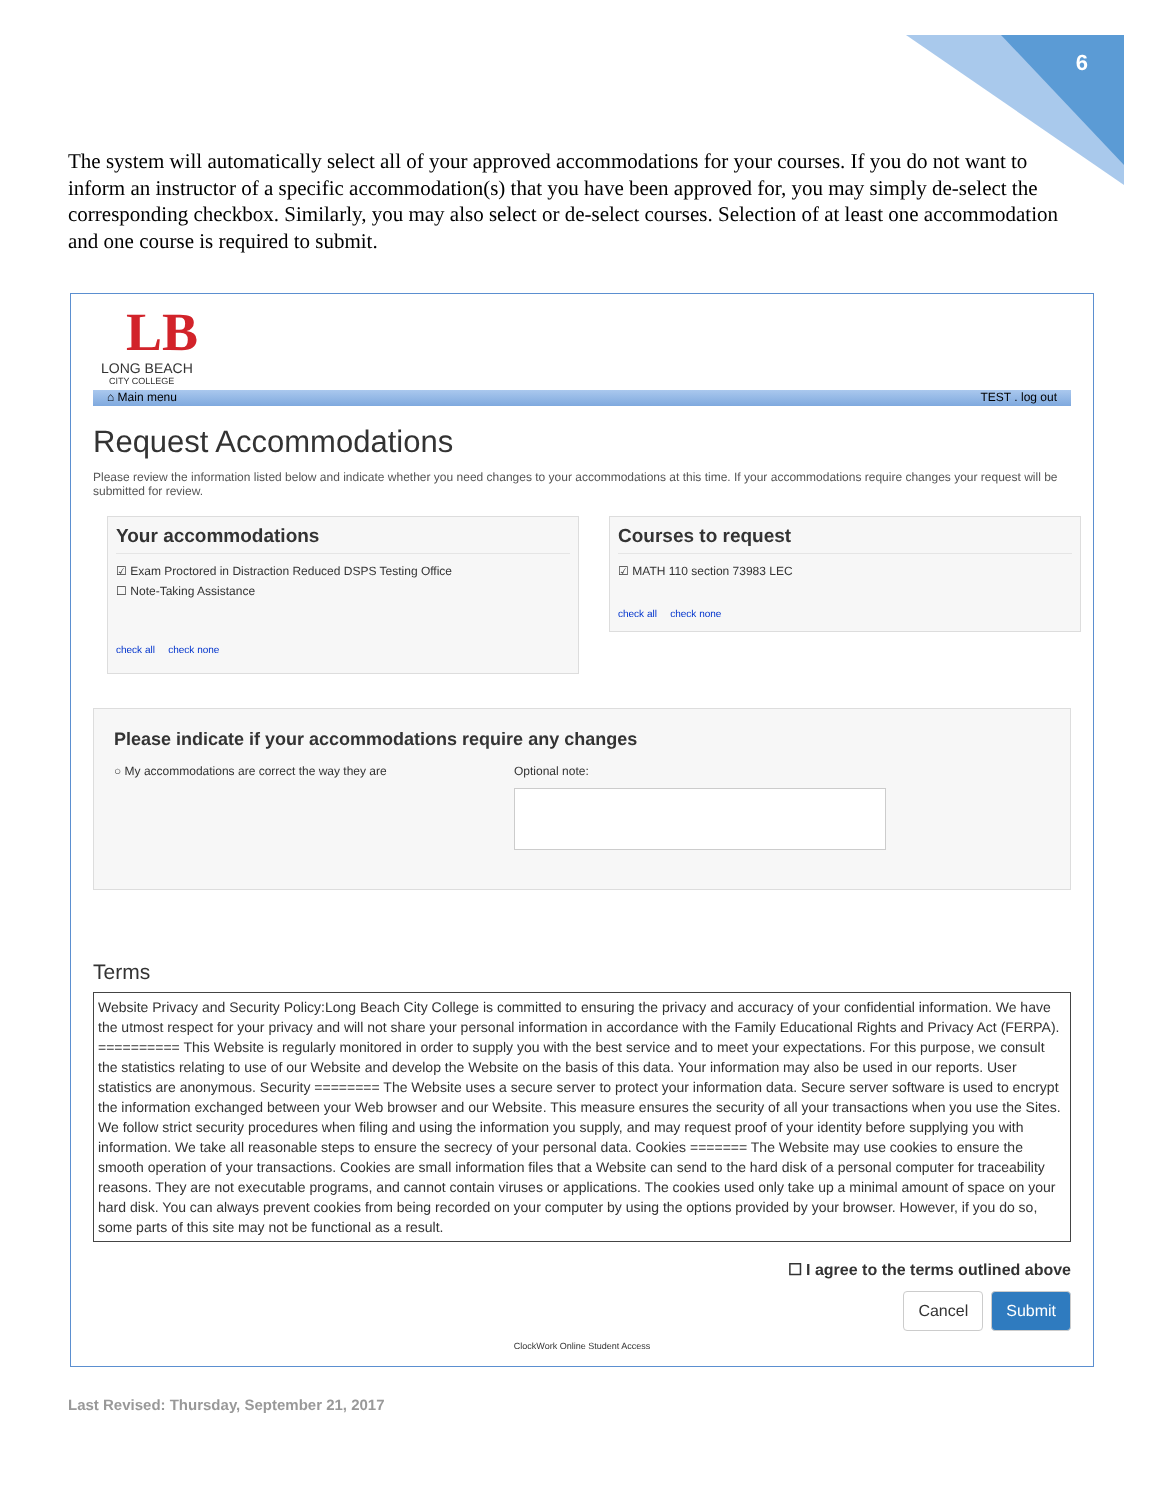6
The system will automatically select all of your approved accommodations for your courses. If you do not want to inform an instructor of a specific accommodation(s) that you have been approved for, you may simply de-select the corresponding checkbox. Similarly, you may also select or de-select courses. Selection of at least one accommodation and one course is required to submit.
LB
LONG BEACH
CITY COLLEGE
⌂ Main menu TEST . log out
Request Accommodations
Please review the information listed below and indicate whether you need changes to your accommodations at this time. If your accommodations require changes your request will be submitted for review.
Your accommodations
☑ Exam Proctored in Distraction Reduced DSPS Testing Office
☐ Note-Taking Assistance
check all check none
Courses to request
☑ MATH 110 section 73983 LEC
check all check none
Please indicate if your accommodations require any changes
○ My accommodations are correct the way they are Optional note:
Terms
Website Privacy and Security Policy:Long Beach City College is committed to ensuring the privacy and accuracy of your confidential information. We have the utmost respect for your privacy and will not share your personal information in accordance with the Family Educational Rights and Privacy Act (FERPA). ========== This Website is regularly monitored in order to supply you with the best service and to meet your expectations. For this purpose, we consult the statistics relating to use of our Website and develop the Website on the basis of this data. Your information may also be used in our reports. User statistics are anonymous. Security ======== The Website uses a secure server to protect your information data. Secure server software is used to encrypt the information exchanged between your Web browser and our Website. This measure ensures the security of all your transactions when you use the Sites. We follow strict security procedures when filing and using the information you supply, and may request proof of your identity before supplying you with information. We take all reasonable steps to ensure the secrecy of your personal data. Cookies ======= The Website may use cookies to ensure the smooth operation of your transactions. Cookies are small information files that a Website can send to the hard disk of a personal computer for traceability reasons. They are not executable programs, and cannot contain viruses or applications. The cookies used only take up a minimal amount of space on your hard disk. You can always prevent cookies from being recorded on your computer by using the options provided by your browser. However, if you do so, some parts of this site may not be functional as a result.
☐ I agree to the terms outlined above
Cancel Submit
ClockWork Online Student Access
Last Revised: Thursday, September 21, 2017